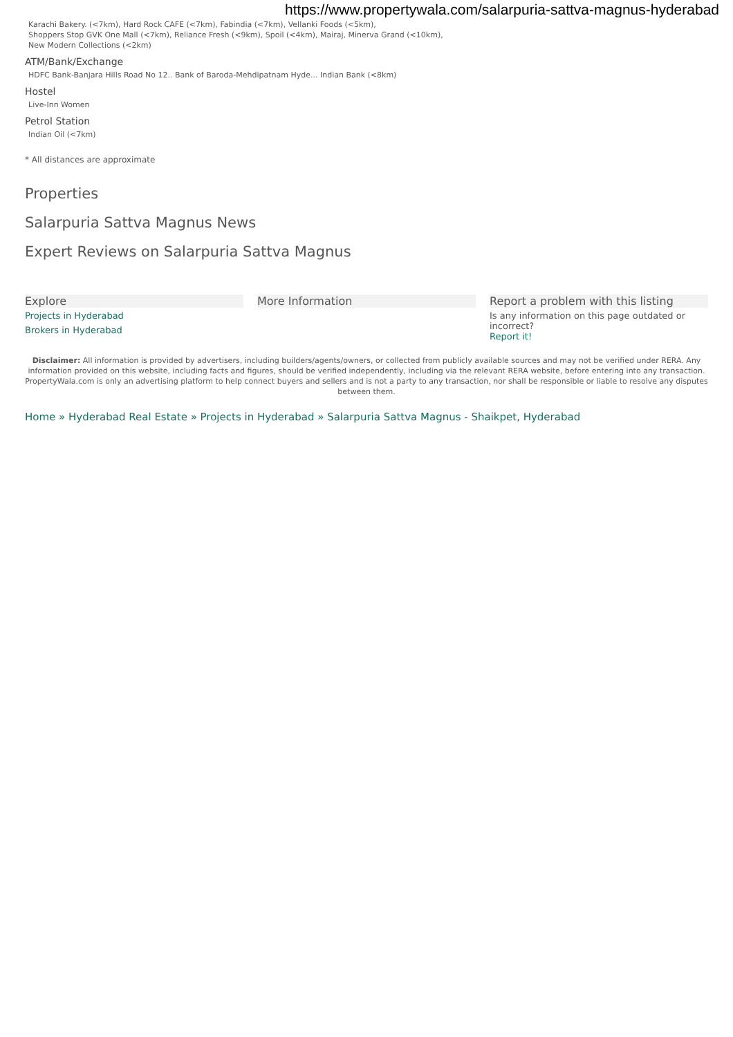https://www.propertywala.com/salarpuria-sattva-magnus-hyderabad
Karachi Bakery. (<7km), Hard Rock CAFE (<7km), Fabindia (<7km), Vellanki Foods (<5km),
Shoppers Stop GVK One Mall (<7km), Reliance Fresh (<9km), Spoil (<4km), Mairaj, Minerva Grand (<10km),
New Modern Collections (<2km)
ATM/Bank/Exchange
HDFC Bank-Banjara Hills Road No 12.. Bank of Baroda-Mehdipatnam Hyde... Indian Bank (<8km)
Hostel
Live-Inn Women
Petrol Station
Indian Oil (<7km)
* All distances are approximate
Properties
Salarpuria Sattva Magnus News
Expert Reviews on Salarpuria Sattva Magnus
Explore
Projects in Hyderabad
Brokers in Hyderabad
More Information Report a problem with this listing
Is any information on this page outdated or incorrect?
Report it!
Disclaimer: All information is provided by advertisers, including builders/agents/owners, or collected from publicly available sources and may not be verified under RERA. Any information provided on this website, including facts and figures, should be verified independently, including via the relevant RERA website, before entering into any transaction. PropertyWala.com is only an advertising platform to help connect buyers and sellers and is not a party to any transaction, nor shall be responsible or liable to resolve any disputes between them.
Home » Hyderabad Real Estate » Projects in Hyderabad » Salarpuria Sattva Magnus - Shaikpet, Hyderabad